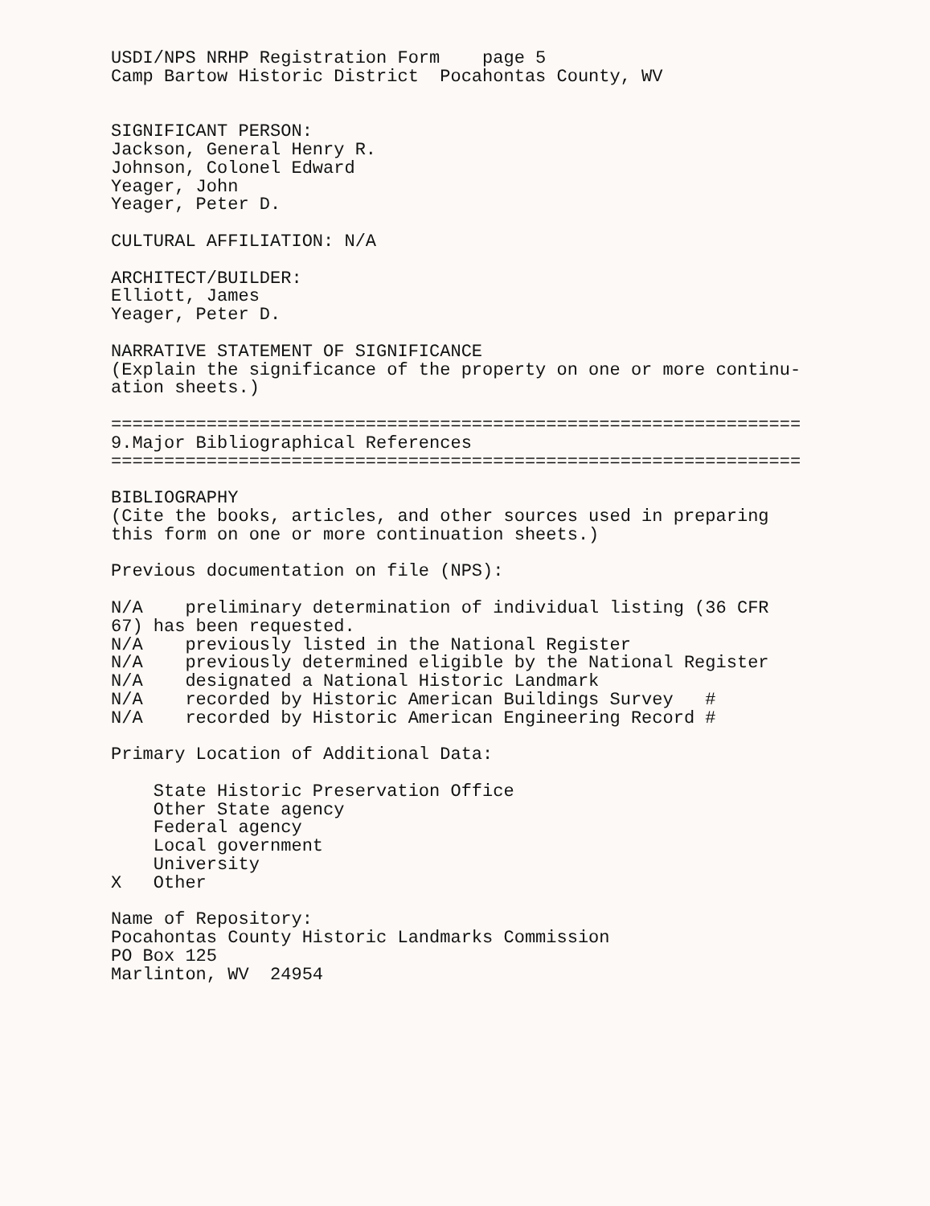USDI/NPS NRHP Registration Form page 5 Camp Bartow Historic District Pocahontas County, WV SIGNIFICANT PERSON: Jackson, General Henry R. Johnson, Colonel Edward Yeager, John Yeager, Peter D. CULTURAL AFFILIATION: N/A ARCHITECT/BUILDER: Elliott, James Yeager, Peter D. NARRATIVE STATEMENT OF SIGNIFICANCE (Explain the significance of the property on one or more continu- ation sheets.) ================================================================= 9.Major Bibliographical References ================================================================= BIBLIOGRAPHY (Cite the books, articles, and other sources used in preparing this form on one or more continuation sheets.) Previous documentation on file (NPS): N/A preliminary determination of individual listing (36 CFR 67) has been requested. N/A previously listed in the National Register N/A previously determined eligible by the National Register N/A designated a National Historic Landmark N/A recorded by Historic American Buildings Survey # N/A recorded by Historic American Engineering Record # Primary Location of Additional Data: State Historic Preservation Office Other State agency Federal agency Local government University X Other Name of Repository: Pocahontas County Historic Landmarks Commission PO Box 125 Marlinton, WV 24954